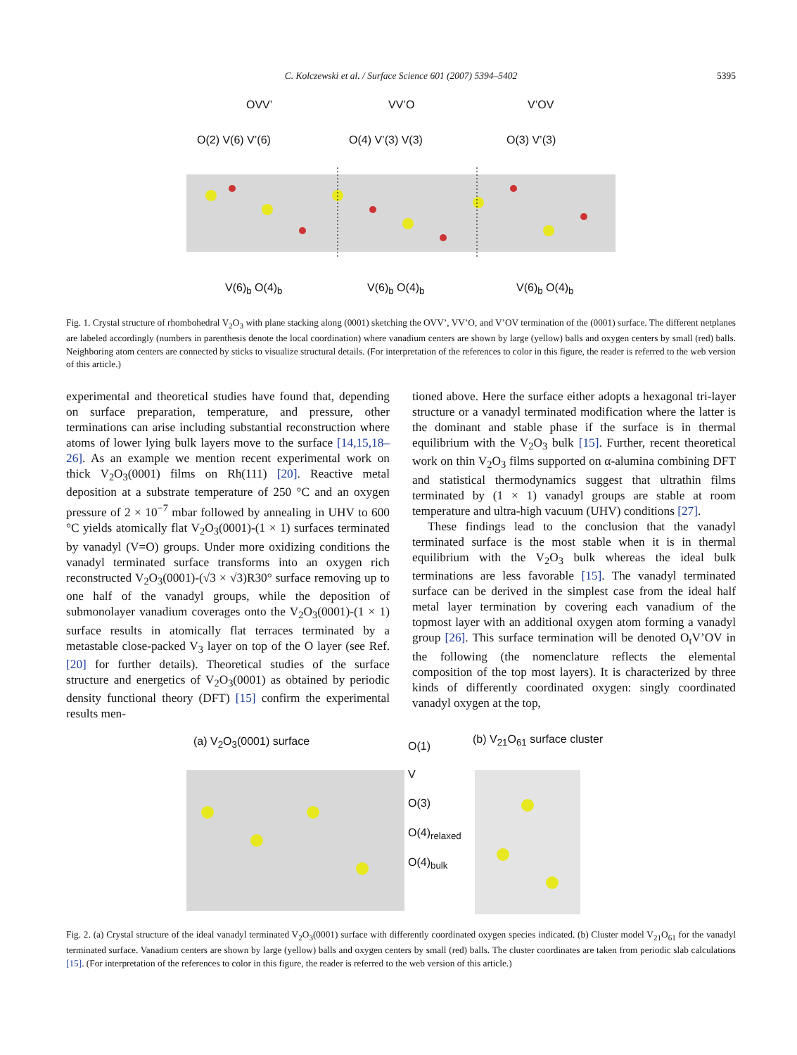C. Kolczewski et al. / Surface Science 601 (2007) 5394–5402
5395
OVV’ VV’O V’OV
O(2) V(6) V’(6) O(4) V’(3) V(3) O(3) V’(3)
V(6)<sub>b</sub> O(4)<sub>b</sub> V(6)<sub>b</sub> O(4)<sub>b</sub> V(6)<sub>b</sub> O(4)<sub>b</sub>
Fig. 1. Crystal structure of rhombohedral V<sub>2</sub>O<sub>3</sub> with plane stacking along (0001) sketching the OVV’, VV’O, and V’OV termination of the (0001) surface. The different netplanes are labeled accordingly (numbers in parenthesis denote the local coordination) where vanadium centers are shown by large (yellow) balls and oxygen centers by small (red) balls. Neighboring atom centers are connected by sticks to visualize structural details. (For interpretation of the references to color in this figure, the reader is referred to the web version of this article.)
experimental and theoretical studies have found that, depending on surface preparation, temperature, and pressure, other terminations can arise including substantial reconstruction where atoms of lower lying bulk layers move to the surface [14,15,18–26]. As an example we mention recent experimental work on thick V<sub>2</sub>O<sub>3</sub>(0001) films on Rh(111) [20]. Reactive metal deposition at a substrate temperature of 250 °C and an oxygen pressure of 2 × 10<sup>−7</sup> mbar followed by annealing in UHV to 600 °C yields atomically flat V<sub>2</sub>O<sub>3</sub>(0001)-(1 × 1) surfaces terminated by vanadyl (V=O) groups. Under more oxidizing conditions the vanadyl terminated surface transforms into an oxygen rich reconstructed V<sub>2</sub>O<sub>3</sub>(0001)-(√3 × √3)R30° surface removing up to one half of the vanadyl groups, while the deposition of submonolayer vanadium coverages onto the V<sub>2</sub>O<sub>3</sub>(0001)-(1 × 1) surface results in atomically flat terraces terminated by a metastable close-packed V<sub>3</sub> layer on top of the O layer (see Ref. [20] for further details). Theoretical studies of the surface structure and energetics of V<sub>2</sub>O<sub>3</sub>(0001) as obtained by periodic density functional theory (DFT) [15] confirm the experimental results men-
tioned above. Here the surface either adopts a hexagonal tri-layer structure or a vanadyl terminated modification where the latter is the dominant and stable phase if the surface is in thermal equilibrium with the V<sub>2</sub>O<sub>3</sub> bulk [15]. Further, recent theoretical work on thin V<sub>2</sub>O<sub>3</sub> films supported on α-alumina combining DFT and statistical thermodynamics suggest that ultrathin films terminated by (1 × 1) vanadyl groups are stable at room temperature and ultra-high vacuum (UHV) conditions [27].
These findings lead to the conclusion that the vanadyl terminated surface is the most stable when it is in thermal equilibrium with the V<sub>2</sub>O<sub>3</sub> bulk whereas the ideal bulk terminations are less favorable [15]. The vanadyl terminated surface can be derived in the simplest case from the ideal half metal layer termination by covering each vanadium of the topmost layer with an additional oxygen atom forming a vanadyl group [26]. This surface termination will be denoted O<sub>t</sub>V’OV in the following (the nomenclature reflects the elemental composition of the top most layers). It is characterized by three kinds of differently coordinated oxygen: singly coordinated vanadyl oxygen at the top,
(a) V<sub>2</sub>O<sub>3</sub>(0001) surface (b) V<sub>21</sub>O<sub>61</sub> surface cluster
O(1)
V
O(3)
O(4)<sub>relaxed</sub>
O(4)<sub>bulk</sub>
Fig. 2. (a) Crystal structure of the ideal vanadyl terminated V<sub>2</sub>O<sub>3</sub>(0001) surface with differently coordinated oxygen species indicated. (b) Cluster model V<sub>21</sub>O<sub>61</sub> for the vanadyl terminated surface. Vanadium centers are shown by large (yellow) balls and oxygen centers by small (red) balls. The cluster coordinates are taken from periodic slab calculations [15]. (For interpretation of the references to color in this figure, the reader is referred to the web version of this article.)